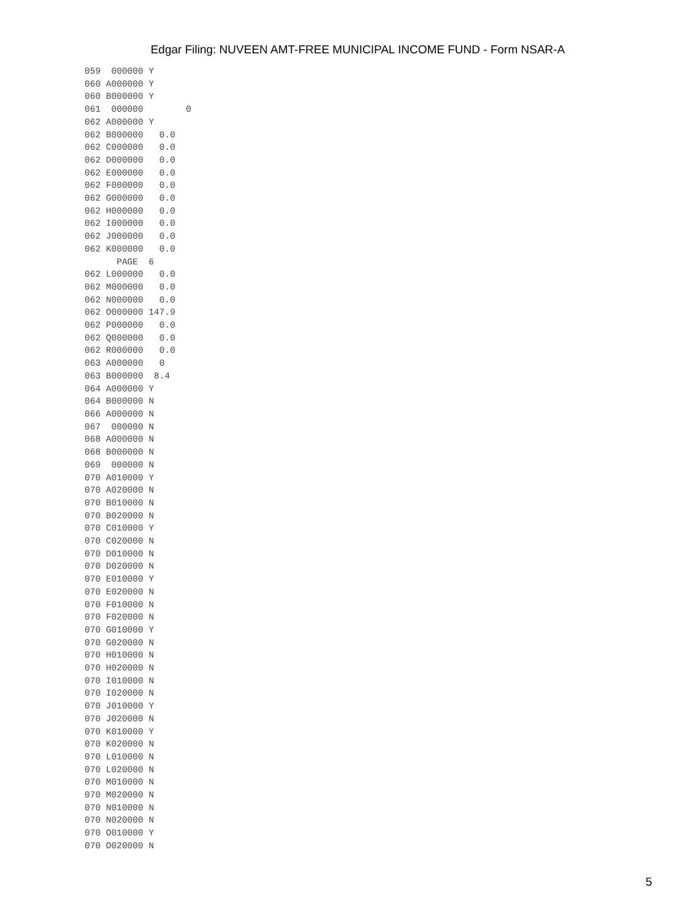Edgar Filing: NUVEEN AMT-FREE MUNICIPAL INCOME FUND - Form NSAR-A
059  000000 Y
060 A000000 Y
060 B000000 Y
061  000000        0
062 A000000 Y
062 B000000   0.0
062 C000000   0.0
062 D000000   0.0
062 E000000   0.0
062 F000000   0.0
062 G000000   0.0
062 H000000   0.0
062 I000000   0.0
062 J000000   0.0
062 K000000   0.0
      PAGE  6
062 L000000   0.0
062 M000000   0.0
062 N000000   0.0
062 O000000 147.9
062 P000000   0.0
062 Q000000   0.0
062 R000000   0.0
063 A000000   0
063 B000000  8.4
064 A000000 Y
064 B000000 N
066 A000000 N
067  000000 N
068 A000000 N
068 B000000 N
069  000000 N
070 A010000 Y
070 A020000 N
070 B010000 N
070 B020000 N
070 C010000 Y
070 C020000 N
070 D010000 N
070 D020000 N
070 E010000 Y
070 E020000 N
070 F010000 N
070 F020000 N
070 G010000 Y
070 G020000 N
070 H010000 N
070 H020000 N
070 I010000 N
070 I020000 N
070 J010000 Y
070 J020000 N
070 K010000 Y
070 K020000 N
070 L010000 N
070 L020000 N
070 M010000 N
070 M020000 N
070 N010000 N
070 N020000 N
070 O010000 Y
070 O020000 N
5